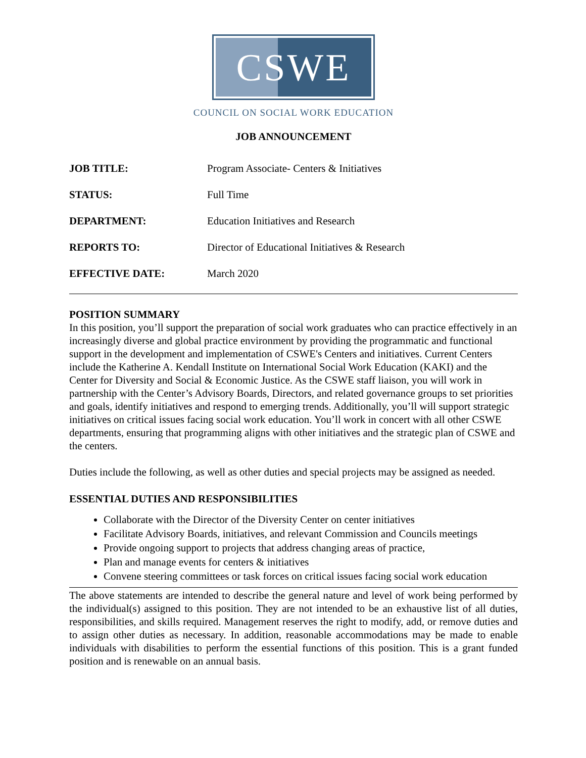CSWE
COUNCIL ON SOCIAL WORK EDUCATION
JOB ANNOUNCEMENT
| JOB TITLE: | Program Associate- Centers & Initiatives |
| STATUS: | Full Time |
| DEPARTMENT: | Education Initiatives and Research |
| REPORTS TO: | Director of Educational Initiatives & Research |
| EFFECTIVE DATE: | March 2020 |
POSITION SUMMARY
In this position, you’ll support the preparation of social work graduates who can practice effectively in an increasingly diverse and global practice environment by providing the programmatic and functional support in the development and implementation of CSWE's Centers and initiatives. Current Centers include the Katherine A. Kendall Institute on International Social Work Education (KAKI) and the Center for Diversity and Social & Economic Justice. As the CSWE staff liaison, you will work in partnership with the Center’s Advisory Boards, Directors, and related governance groups to set priorities and goals, identify initiatives and respond to emerging trends. Additionally, you’ll will support strategic initiatives on critical issues facing social work education. You’ll work in concert with all other CSWE departments, ensuring that programming aligns with other initiatives and the strategic plan of CSWE and the centers.
Duties include the following, as well as other duties and special projects may be assigned as needed.
ESSENTIAL DUTIES AND RESPONSIBILITIES
Collaborate with the Director of the Diversity Center on center initiatives
Facilitate Advisory Boards, initiatives, and relevant Commission and Councils meetings
Provide ongoing support to projects that address changing areas of practice,
Plan and manage events for centers & initiatives
Convene steering committees or task forces on critical issues facing social work education
The above statements are intended to describe the general nature and level of work being performed by the individual(s) assigned to this position. They are not intended to be an exhaustive list of all duties, responsibilities, and skills required. Management reserves the right to modify, add, or remove duties and to assign other duties as necessary. In addition, reasonable accommodations may be made to enable individuals with disabilities to perform the essential functions of this position. This is a grant funded position and is renewable on an annual basis.